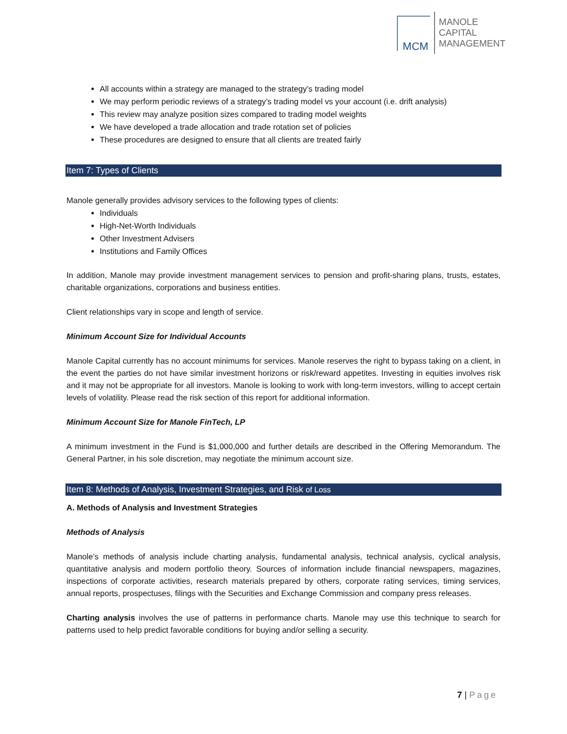MCM
MANOLE
CAPITAL
MANAGEMENT
All accounts within a strategy are managed to the strategy’s trading model
We may perform periodic reviews of a strategy’s trading model vs your account (i.e. drift analysis)
This review may analyze position sizes compared to trading model weights
We have developed a trade allocation and trade rotation set of policies
These procedures are designed to ensure that all clients are treated fairly
Item 7: Types of Clients
Manole generally provides advisory services to the following types of clients:
Individuals
High-Net-Worth Individuals
Other Investment Advisers
Institutions and Family Offices
In addition, Manole may provide investment management services to pension and profit-sharing plans, trusts, estates, charitable organizations, corporations and business entities.
Client relationships vary in scope and length of service.
Minimum Account Size for Individual Accounts
Manole Capital currently has no account minimums for services. Manole reserves the right to bypass taking on a client, in the event the parties do not have similar investment horizons or risk/reward appetites. Investing in equities involves risk and it may not be appropriate for all investors. Manole is looking to work with long-term investors, willing to accept certain levels of volatility. Please read the risk section of this report for additional information.
Minimum Account Size for Manole FinTech, LP
A minimum investment in the Fund is $1,000,000 and further details are described in the Offering Memorandum. The General Partner, in his sole discretion, may negotiate the minimum account size.
Item 8: Methods of Analysis, Investment Strategies, and Risk of Loss
A. Methods of Analysis and Investment Strategies
Methods of Analysis
Manole’s methods of analysis include charting analysis, fundamental analysis, technical analysis, cyclical analysis, quantitative analysis and modern portfolio theory. Sources of information include financial newspapers, magazines, inspections of corporate activities, research materials prepared by others, corporate rating services, timing services, annual reports, prospectuses, filings with the Securities and Exchange Commission and company press releases.
Charting analysis involves the use of patterns in performance charts. Manole may use this technique to search for patterns used to help predict favorable conditions for buying and/or selling a security.
7 | Page